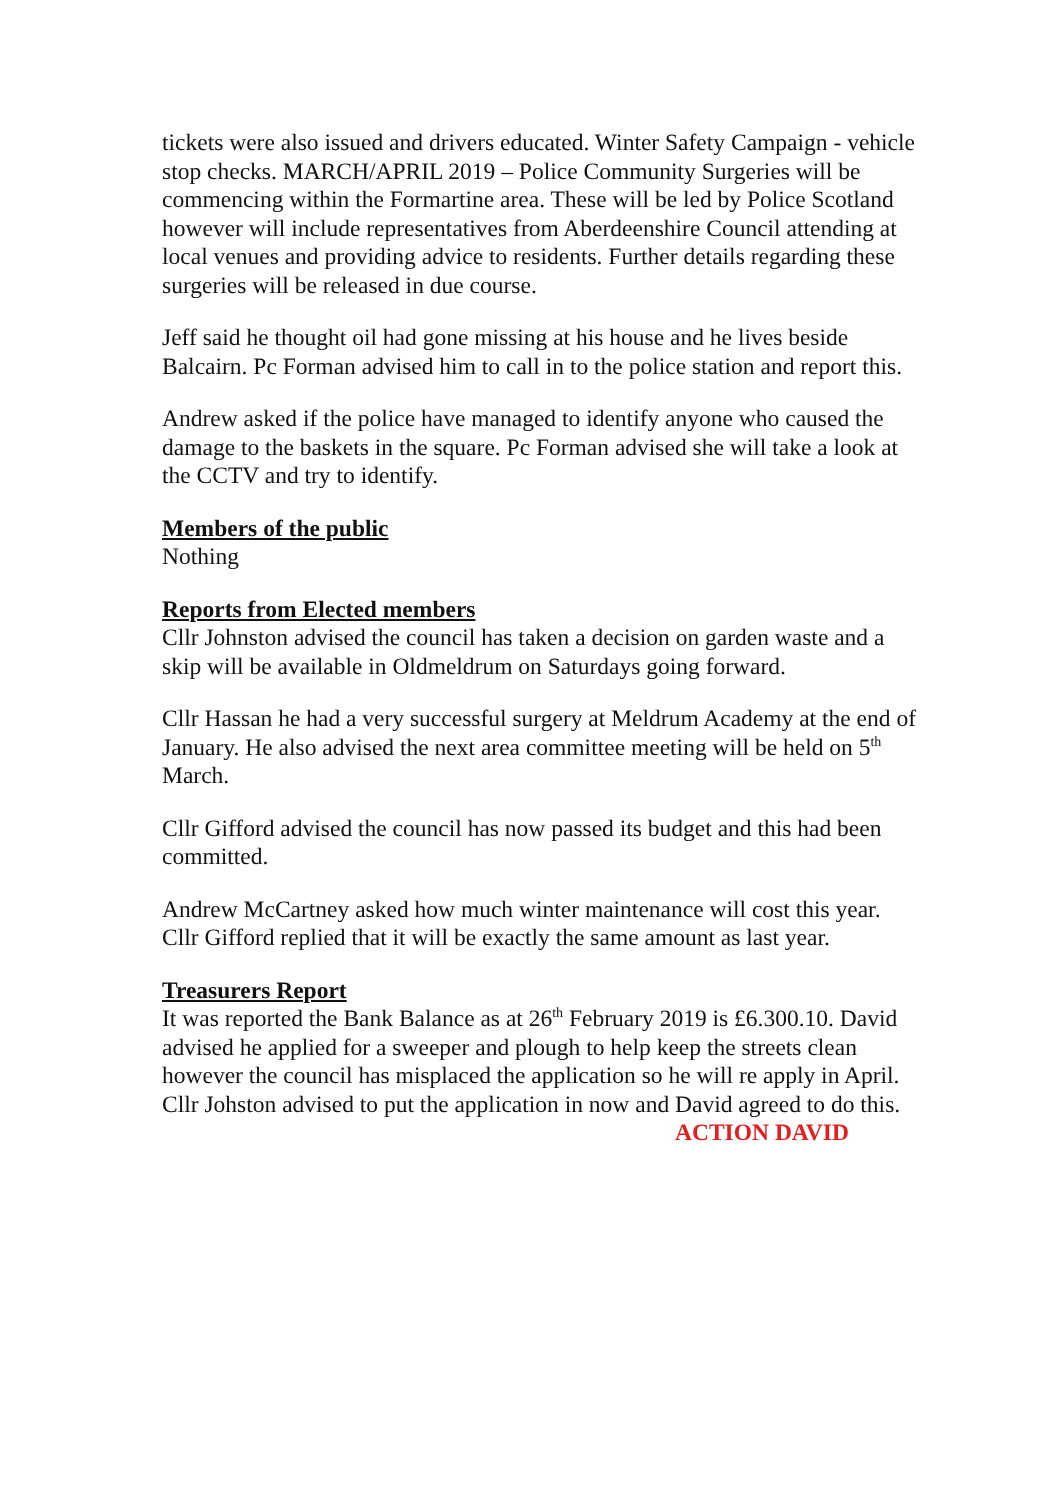tickets were also issued and drivers educated. Winter Safety Campaign - vehicle stop checks. MARCH/APRIL 2019 – Police Community Surgeries will be commencing within the Formartine area. These will be led by Police Scotland however will include representatives from Aberdeenshire Council attending at local venues and providing advice to residents. Further details regarding these surgeries will be released in due course.
Jeff said he thought oil had gone missing at his house and he lives beside Balcairn. Pc Forman advised him to call in to the police station and report this.
Andrew asked if the police have managed to identify anyone who caused the damage to the baskets in the square. Pc Forman advised she will take a look at the CCTV and try to identify.
Members of the public
Nothing
Reports from Elected members
Cllr Johnston advised the council has taken a decision on garden waste and a skip will be available in Oldmeldrum on Saturdays going forward.
Cllr Hassan he had a very successful surgery at Meldrum Academy at the end of January. He also advised the next area committee meeting will be held on 5<sup>th</sup> March.
Cllr Gifford advised the council has now passed its budget and this had been committed.
Andrew McCartney asked how much winter maintenance will cost this year. Cllr Gifford replied that it will be exactly the same amount as last year.
Treasurers Report
It was reported the Bank Balance as at 26<sup>th</sup> February 2019 is £6.300.10. David advised he applied for a sweeper and plough to help keep the streets clean however the council has misplaced the application so he will re apply in April. Cllr Johston advised to put the application in now and David agreed to do this.
ACTION DAVID